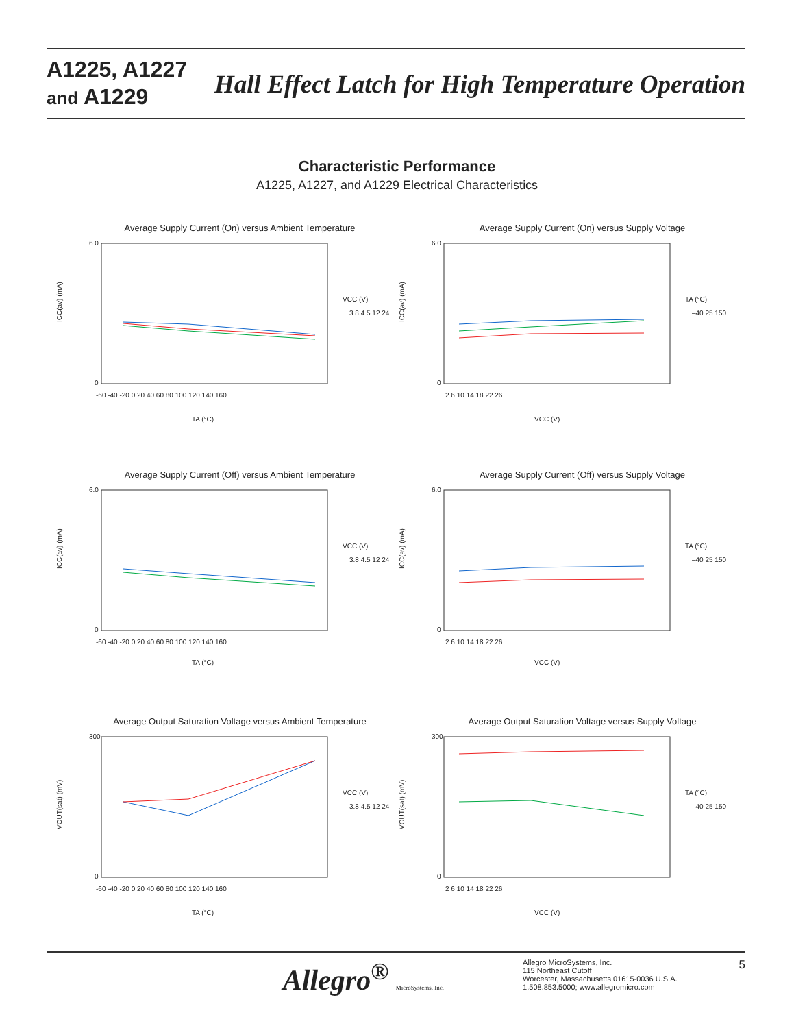A1225, A1227
and A1229
Hall Effect Latch for High Temperature Operation
Characteristic Performance
A1225, A1227, and A1229 Electrical Characteristics
Average Supply Current (On) versus Ambient Temperature
ICC(av) (mA)
6.0
0
-60 -40 -20 0 20 40 60 80 100 120 140 160
TA (°C)
VCC (V)
3.8 4.5 12 24
Average Supply Current (On) versus Supply Voltage
ICC(av) (mA)
6.0
0
2 6 10 14 18 22 26
VCC (V)
TA (°C)
–40 25 150
Average Supply Current (Off) versus Ambient Temperature
ICC(av) (mA)
6.0
0
-60 -40 -20 0 20 40 60 80 100 120 140 160
TA (°C)
VCC (V)
3.8 4.5 12 24
Average Supply Current (Off) versus Supply Voltage
ICC(av) (mA)
6.0
0
2 6 10 14 18 22 26
VCC (V)
TA (°C)
–40 25 150
Average Output Saturation Voltage versus Ambient Temperature
VOUT(sat) (mV)
300
0
-60 -40 -20 0 20 40 60 80 100 120 140 160
TA (°C)
VCC (V)
3.8 4.5 12 24
Average Output Saturation Voltage versus Supply Voltage
VOUT(sat) (mV)
300
0
2 6 10 14 18 22 26
VCC (V)
TA (°C)
–40 25 150
Allegro<sup>®</sup> MicroSystems, Inc.
Allegro MicroSystems, Inc.
115 Northeast Cutoff
Worcester, Massachusetts 01615-0036 U.S.A.
1.508.853.5000; www.allegromicro.com
5